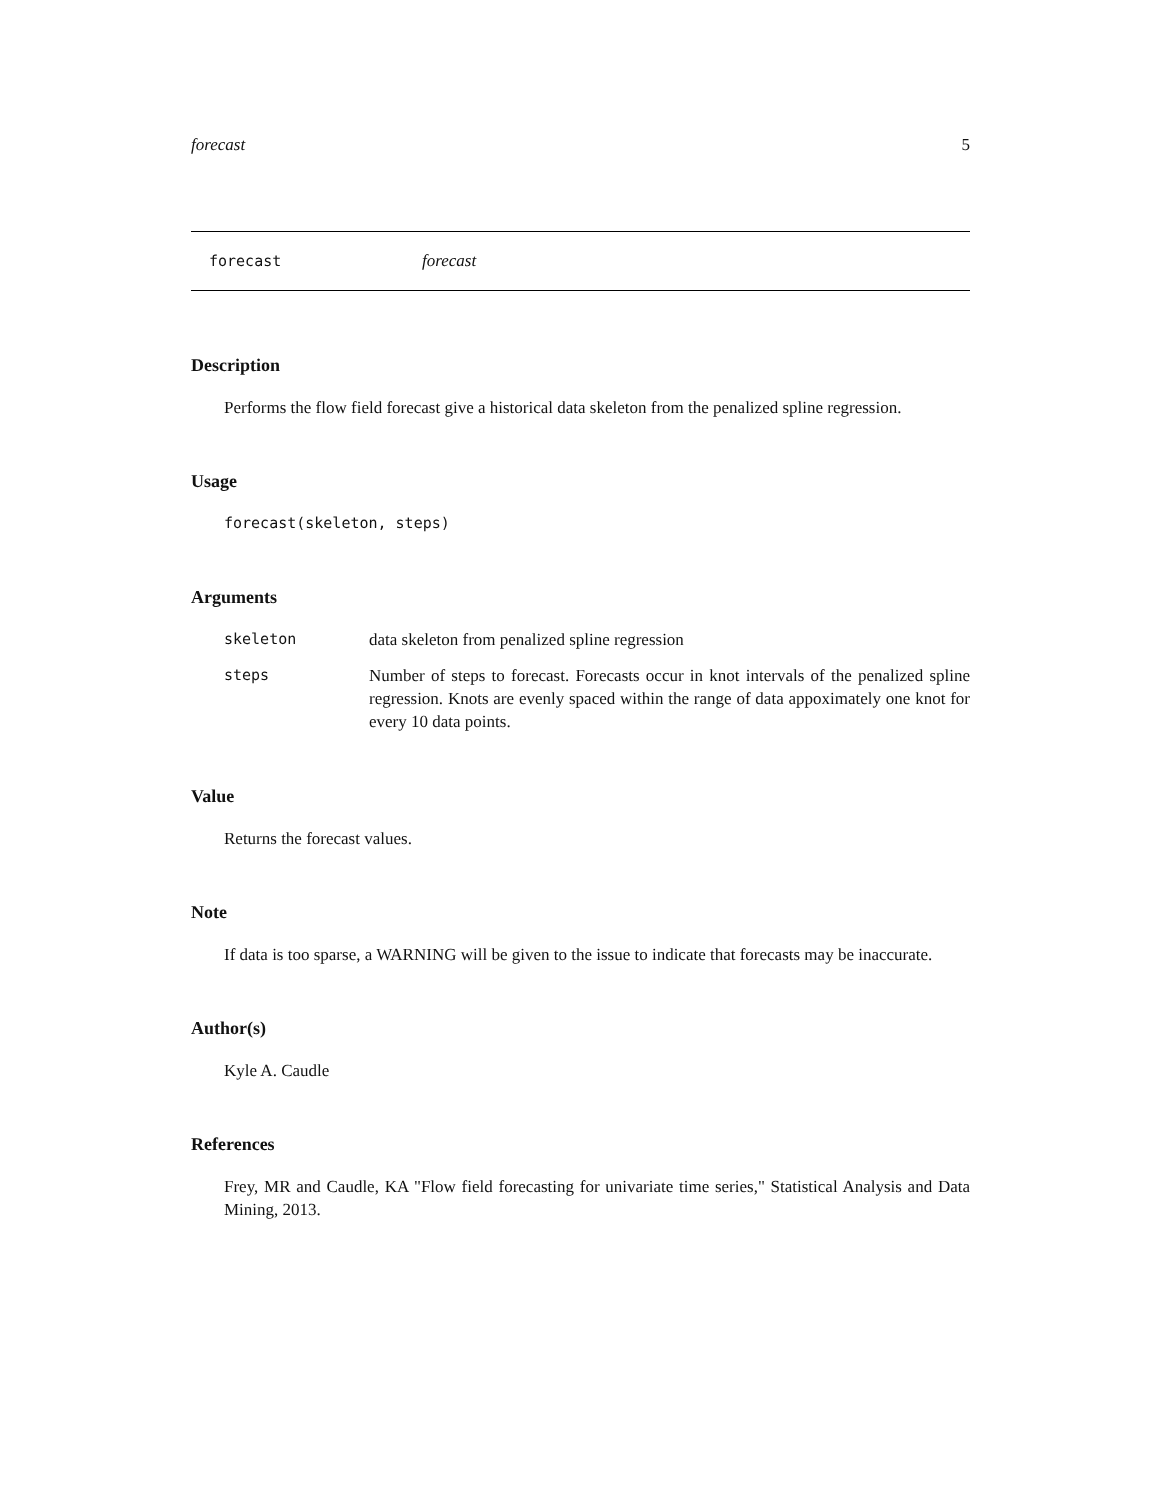forecast 5
forecast forecast
Description
Performs the flow field forecast give a historical data skeleton from the penalized spline regression.
Usage
forecast(skeleton, steps)
Arguments
| skeleton | data skeleton from penalized spline regression |
| steps | Number of steps to forecast. Forecasts occur in knot intervals of the penalized spline regression. Knots are evenly spaced within the range of data appoximately one knot for every 10 data points. |
Value
Returns the forecast values.
Note
If data is too sparse, a WARNING will be given to the issue to indicate that forecasts may be inaccurate.
Author(s)
Kyle A. Caudle
References
Frey, MR and Caudle, KA "Flow field forecasting for univariate time series," Statistical Analysis and Data Mining, 2013.